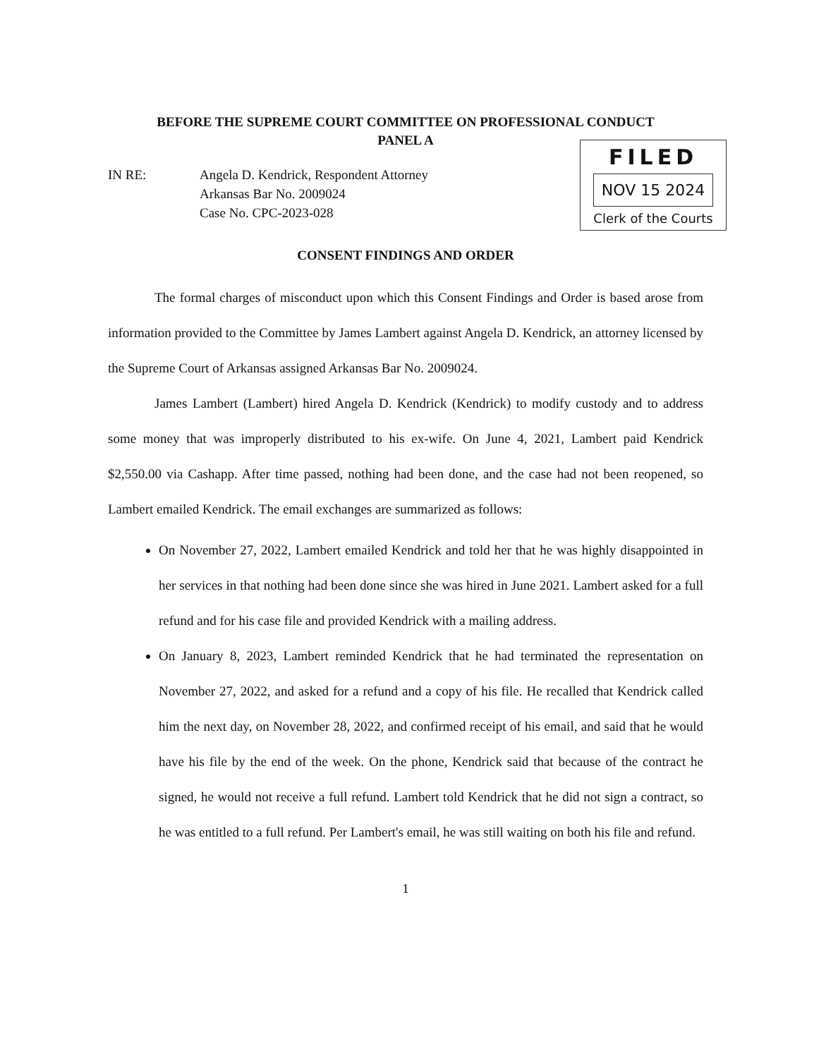BEFORE THE SUPREME COURT COMMITTEE ON PROFESSIONAL CONDUCT
PANEL A
FILED
NOV 15 2024
Clerk of the Courts
IN RE: Angela D. Kendrick, Respondent Attorney
Arkansas Bar No. 2009024
Case No. CPC-2023-028
CONSENT FINDINGS AND ORDER
The formal charges of misconduct upon which this Consent Findings and Order is based arose from information provided to the Committee by James Lambert against Angela D. Kendrick, an attorney licensed by the Supreme Court of Arkansas assigned Arkansas Bar No. 2009024.
James Lambert (Lambert) hired Angela D. Kendrick (Kendrick) to modify custody and to address some money that was improperly distributed to his ex-wife. On June 4, 2021, Lambert paid Kendrick $2,550.00 via Cashapp. After time passed, nothing had been done, and the case had not been reopened, so Lambert emailed Kendrick. The email exchanges are summarized as follows:
On November 27, 2022, Lambert emailed Kendrick and told her that he was highly disappointed in her services in that nothing had been done since she was hired in June 2021. Lambert asked for a full refund and for his case file and provided Kendrick with a mailing address.
On January 8, 2023, Lambert reminded Kendrick that he had terminated the representation on November 27, 2022, and asked for a refund and a copy of his file. He recalled that Kendrick called him the next day, on November 28, 2022, and confirmed receipt of his email, and said that he would have his file by the end of the week. On the phone, Kendrick said that because of the contract he signed, he would not receive a full refund. Lambert told Kendrick that he did not sign a contract, so he was entitled to a full refund. Per Lambert's email, he was still waiting on both his file and refund.
1